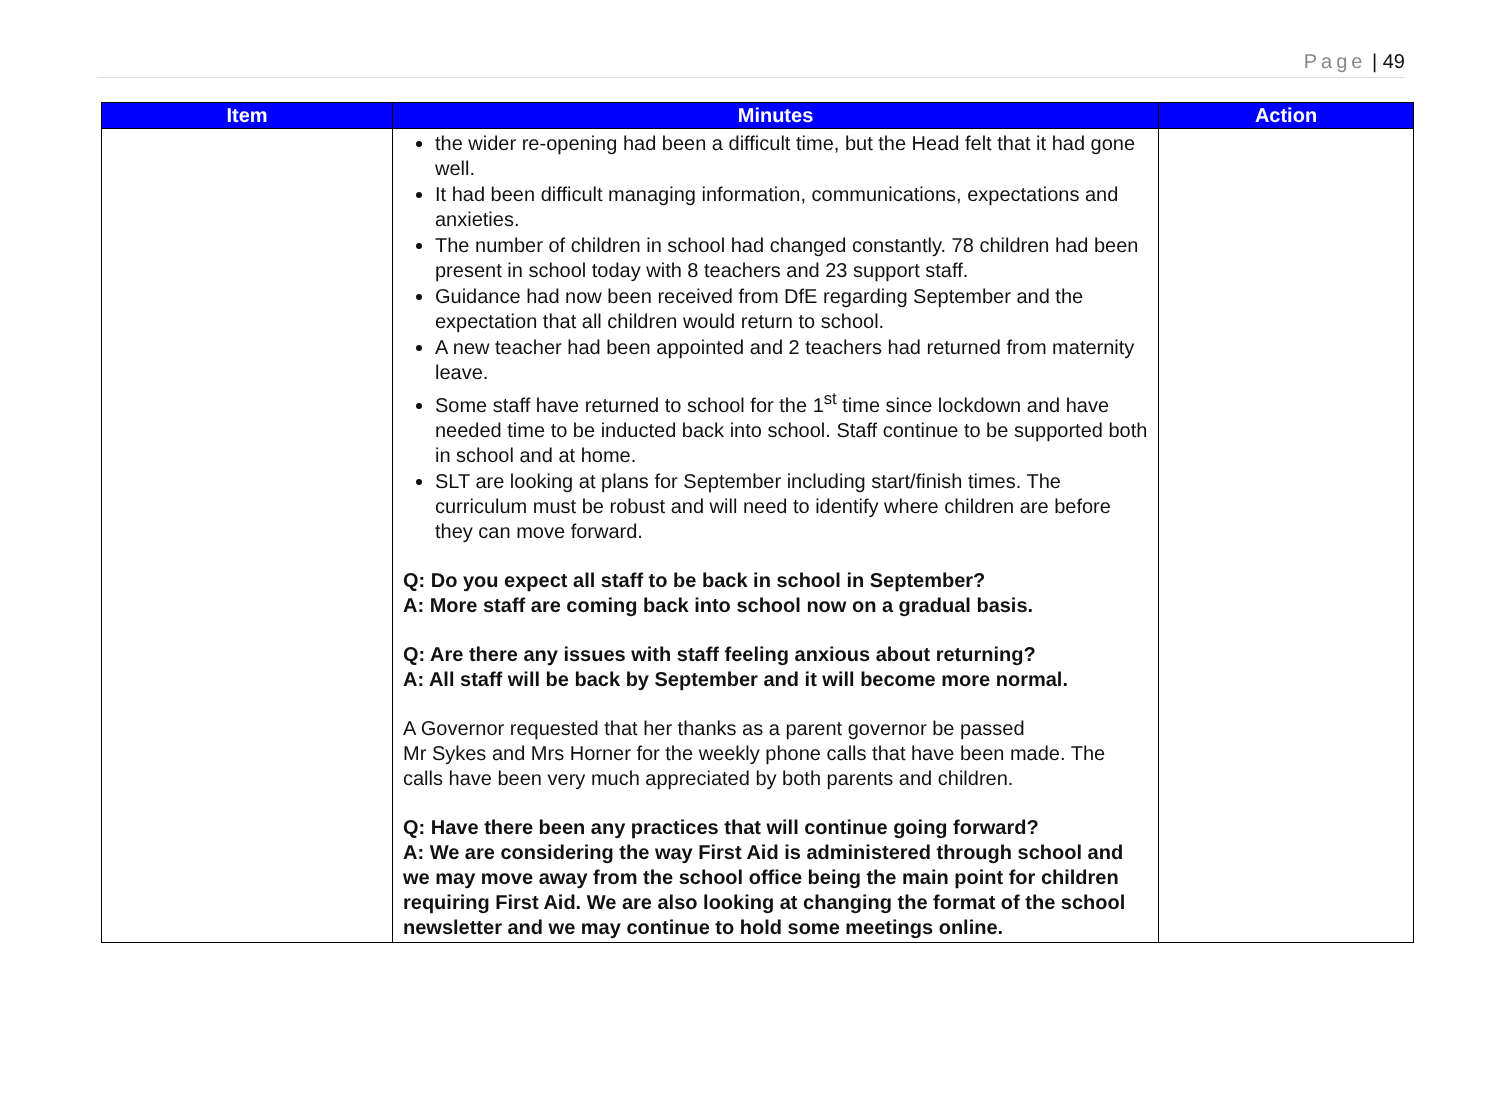Page | 49
| Item | Minutes | Action |
| --- | --- | --- |
| | the wider re-opening had been a difficult time, but the Head felt that it had gone well. It had been difficult managing information, communications, expectations and anxieties. The number of children in school had changed constantly. 78 children had been present in school today with 8 teachers and 23 support staff. Guidance had now been received from DfE regarding September and the expectation that all children would return to school. A new teacher had been appointed and 2 teachers had returned from maternity leave. Some staff have returned to school for the 1<sup>st</sup> time since lockdown and have needed time to be inducted back into school. Staff continue to be supported both in school and at home. SLT are looking at plans for September including start/finish times. The curriculum must be robust and will need to identify where children are before they can move forward. Q: Do you expect all staff to be back in school in September? A: More staff are coming back into school now on a gradual basis. Q: Are there any issues with staff feeling anxious about returning? A: All staff will be back by September and it will become more normal. A Governor requested that her thanks as a parent governor be passed Mr Sykes and Mrs Horner for the weekly phone calls that have been made. The calls have been very much appreciated by both parents and children. Q: Have there been any practices that will continue going forward? A: We are considering the way First Aid is administered through school and we may move away from the school office being the main point for children requiring First Aid. We are also looking at changing the format of the school newsletter and we may continue to hold some meetings online. | |